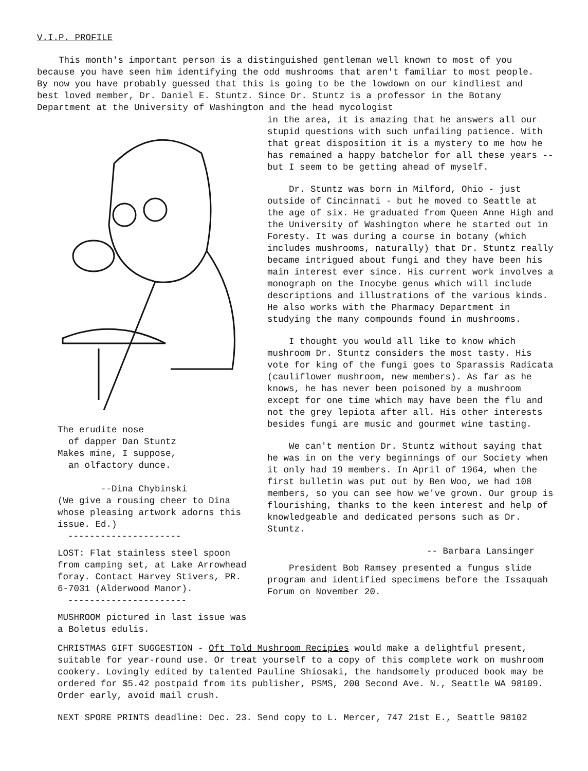V.I.P. PROFILE
This month's important person is a distinguished gentleman well known to most of you because you have seen him identifying the odd mushrooms that aren't familiar to most people. By now you have probably guessed that this is going to be the lowdown on our kindliest and best loved member, Dr. Daniel E. Stuntz. Since Dr. Stuntz is a professor in the Botany Department at the University of Washington and the head mycologist
The erudite nose
of dapper Dan Stuntz
Makes mine, I suppose,
an olfactory dunce.
--Dina Chybinski
(We give a rousing cheer to Dina whose pleasing artwork adorns this issue. Ed.)
---------------------
LOST: Flat stainless steel spoon from camping set, at Lake Arrowhead foray. Contact Harvey Stivers, PR. 6-7031 (Alderwood Manor).
----------------------
MUSHROOM pictured in last issue was a Boletus edulis.
in the area, it is amazing that he answers all our stupid questions with such unfailing patience. With that great disposition it is a mystery to me how he has remained a happy batchelor for all these years -- but I seem to be getting ahead of myself.
Dr. Stuntz was born in Milford, Ohio - just outside of Cincinnati - but he moved to Seattle at the age of six. He graduated from Queen Anne High and the University of Washington where he started out in Foresty. It was during a course in botany (which includes mushrooms, naturally) that Dr. Stuntz really became intrigued about fungi and they have been his main interest ever since. His current work involves a monograph on the Inocybe genus which will include descriptions and illustrations of the various kinds. He also works with the Pharmacy Department in studying the many compounds found in mushrooms.
I thought you would all like to know which mushroom Dr. Stuntz considers the most tasty. His vote for king of the fungi goes to Sparassis Radicata (cauliflower mushroom, new members). As far as he knows, he has never been poisoned by a mushroom except for one time which may have been the flu and not the grey lepiota after all. His other interests besides fungi are music and gourmet wine tasting.
We can't mention Dr. Stuntz without saying that he was in on the very beginnings of our Society when it only had 19 members. In April of 1964, when the first bulletin was put out by Ben Woo, we had 108 members, so you can see how we've grown. Our group is flourishing, thanks to the keen interest and help of knowledgeable and dedicated persons such as Dr. Stuntz.
-- Barbara Lansinger
President Bob Ramsey presented a fungus slide program and identified specimens before the Issaquah Forum on November 20.
CHRISTMAS GIFT SUGGESTION - Oft Told Mushroom Recipies would make a delightful present, suitable for year-round use. Or treat yourself to a copy of this complete work on mushroom cookery. Lovingly edited by talented Pauline Shiosaki, the handsomely produced book may be ordered for $5.42 postpaid from its publisher, PSMS, 200 Second Ave. N., Seattle WA 98109. Order early, avoid mail crush.
NEXT SPORE PRINTS deadline: Dec. 23. Send copy to L. Mercer, 747 21st E., Seattle 98102